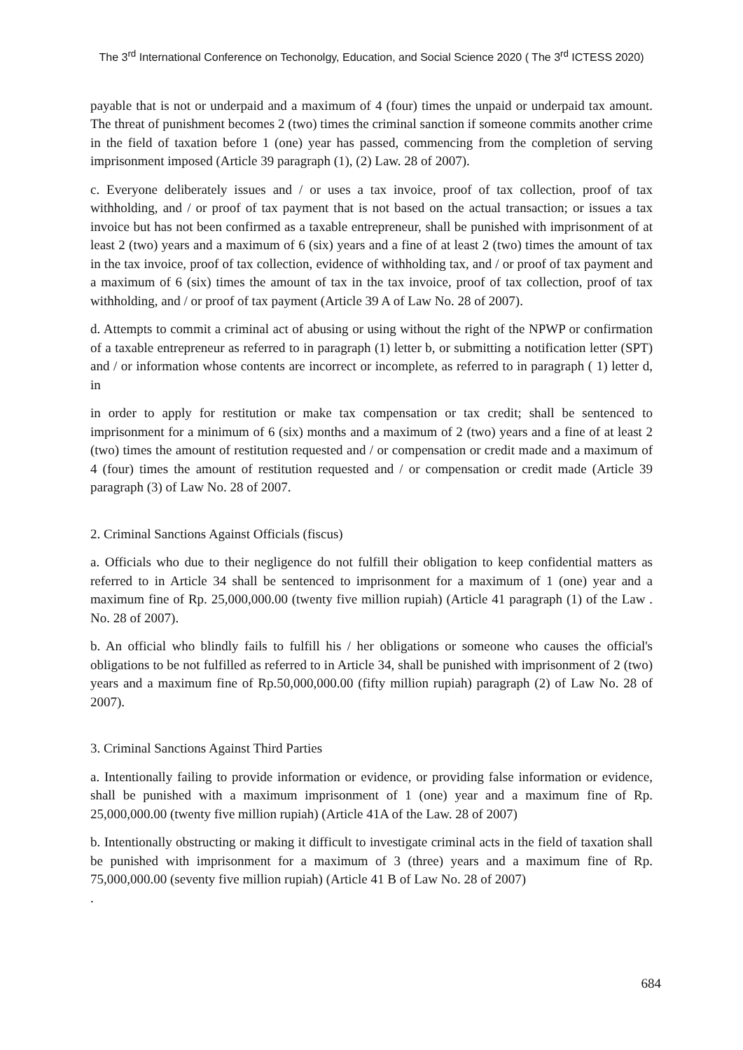The 3<sup>rd</sup> International Conference on Techonolgy, Education, and Social Science 2020 ( The 3<sup>rd</sup> ICTESS 2020)
payable that is not or underpaid and a maximum of 4 (four) times the unpaid or underpaid tax amount. The threat of punishment becomes 2 (two) times the criminal sanction if someone commits another crime in the field of taxation before 1 (one) year has passed, commencing from the completion of serving imprisonment imposed (Article 39 paragraph (1), (2) Law. 28 of 2007).
c. Everyone deliberately issues and / or uses a tax invoice, proof of tax collection, proof of tax withholding, and / or proof of tax payment that is not based on the actual transaction; or issues a tax invoice but has not been confirmed as a taxable entrepreneur, shall be punished with imprisonment of at least 2 (two) years and a maximum of 6 (six) years and a fine of at least 2 (two) times the amount of tax in the tax invoice, proof of tax collection, evidence of withholding tax, and / or proof of tax payment and a maximum of 6 (six) times the amount of tax in the tax invoice, proof of tax collection, proof of tax withholding, and / or proof of tax payment (Article 39 A of Law No. 28 of 2007).
d. Attempts to commit a criminal act of abusing or using without the right of the NPWP or confirmation of a taxable entrepreneur as referred to in paragraph (1) letter b, or submitting a notification letter (SPT) and / or information whose contents are incorrect or incomplete, as referred to in paragraph ( 1) letter d, in
in order to apply for restitution or make tax compensation or tax credit; shall be sentenced to imprisonment for a minimum of 6 (six) months and a maximum of 2 (two) years and a fine of at least 2 (two) times the amount of restitution requested and / or compensation or credit made and a maximum of 4 (four) times the amount of restitution requested and / or compensation or credit made (Article 39 paragraph (3) of Law No. 28 of 2007.
2. Criminal Sanctions Against Officials (fiscus)
a. Officials who due to their negligence do not fulfill their obligation to keep confidential matters as referred to in Article 34 shall be sentenced to imprisonment for a maximum of 1 (one) year and a maximum fine of Rp. 25,000,000.00 (twenty five million rupiah) (Article 41 paragraph (1) of the Law . No. 28 of 2007).
b. An official who blindly fails to fulfill his / her obligations or someone who causes the official's obligations to be not fulfilled as referred to in Article 34, shall be punished with imprisonment of 2 (two) years and a maximum fine of Rp.50,000,000.00 (fifty million rupiah) paragraph (2) of Law No. 28 of 2007).
3. Criminal Sanctions Against Third Parties
a. Intentionally failing to provide information or evidence, or providing false information or evidence, shall be punished with a maximum imprisonment of 1 (one) year and a maximum fine of Rp. 25,000,000.00 (twenty five million rupiah) (Article 41A of the Law. 28 of 2007)
b. Intentionally obstructing or making it difficult to investigate criminal acts in the field of taxation shall be punished with imprisonment for a maximum of 3 (three) years and a maximum fine of Rp. 75,000,000.00 (seventy five million rupiah) (Article 41 B of Law No. 28 of 2007)
.
684